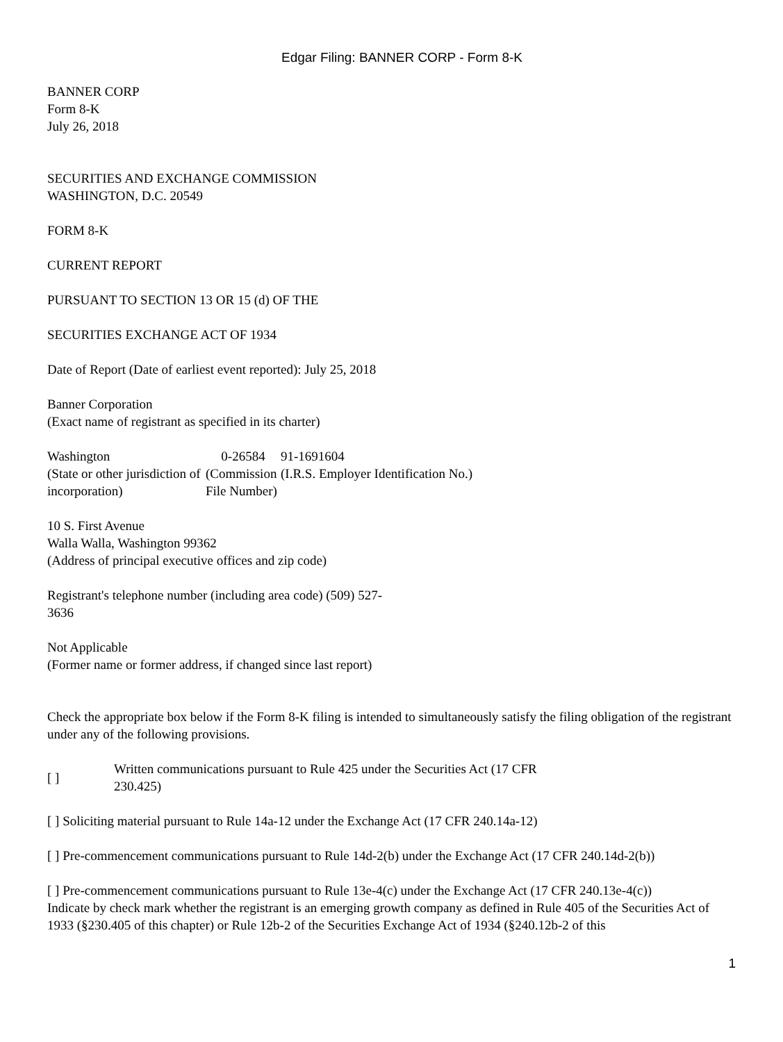Edgar Filing: BANNER CORP - Form 8-K
BANNER CORP
Form 8-K
July 26, 2018
SECURITIES AND EXCHANGE COMMISSION
WASHINGTON, D.C. 20549
FORM 8-K
CURRENT REPORT
PURSUANT TO SECTION 13 OR 15 (d) OF THE
SECURITIES EXCHANGE ACT OF 1934
Date of Report (Date of earliest event reported): July 25, 2018
Banner Corporation
(Exact name of registrant as specified in its charter)
| Washington | 0-26584 | 91-1691604 |
| (State or other jurisdiction of incorporation) | (Commission File Number) | (I.R.S. Employer Identification No.) |
10 S. First Avenue
Walla Walla, Washington 99362
(Address of principal executive offices and zip code)
Registrant's telephone number (including area code) (509) 527-3636
Not Applicable
(Former name or former address, if changed since last report)
Check the appropriate box below if the Form 8-K filing is intended to simultaneously satisfy the filing obligation of the registrant under any of the following provisions.
| [ ] | Written communications pursuant to Rule 425 under the Securities Act (17 CFR 230.425) |
[ ] Soliciting material pursuant to Rule 14a-12 under the Exchange Act (17 CFR 240.14a-12)
[ ] Pre-commencement communications pursuant to Rule 14d-2(b) under the Exchange Act (17 CFR 240.14d-2(b))
[ ] Pre-commencement communications pursuant to Rule 13e-4(c) under the Exchange Act (17 CFR 240.13e-4(c))
Indicate by check mark whether the registrant is an emerging growth company as defined in Rule 405 of the Securities Act of 1933 (§230.405 of this chapter) or Rule 12b-2 of the Securities Exchange Act of 1934 (§240.12b-2 of this
1